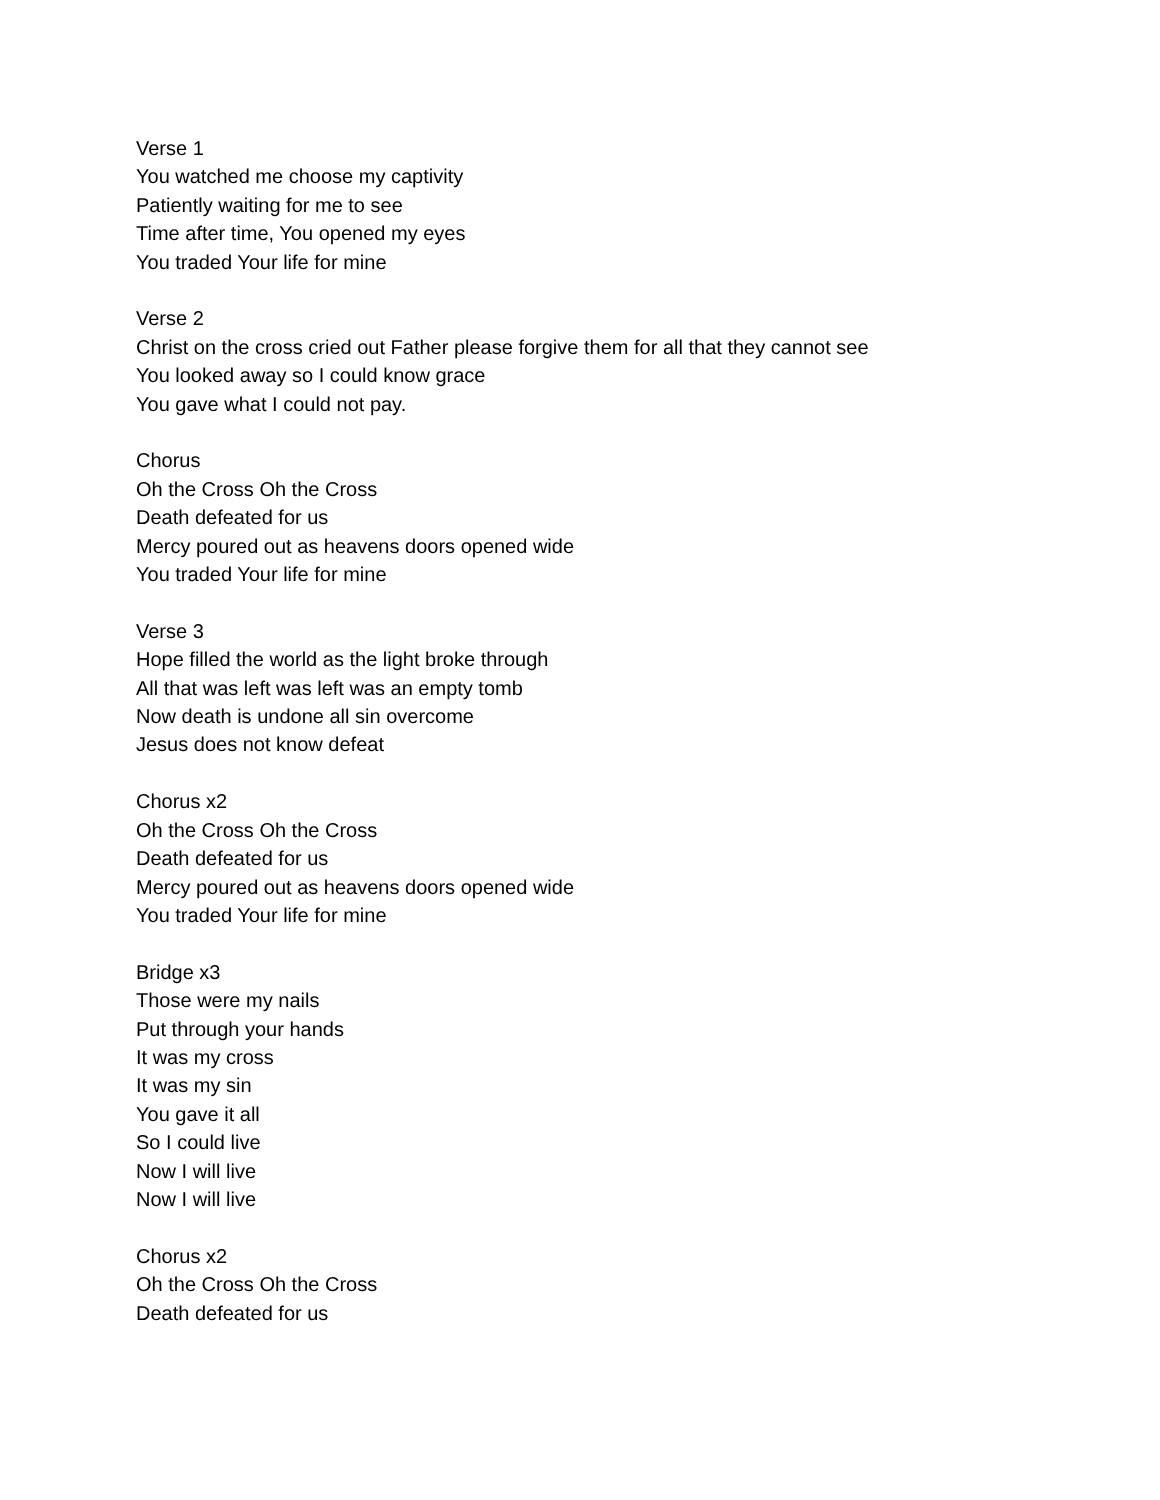Verse 1
You watched me choose my captivity
Patiently waiting for me to see
Time after time, You opened my eyes
You traded Your life for mine
Verse 2
Christ on the cross cried out Father please forgive them for all that they cannot see
You looked away so I could know grace
You gave what I could not pay.
Chorus
Oh the Cross Oh the Cross
Death defeated for us
Mercy poured out as heavens doors opened wide
You traded Your life for mine
Verse 3
Hope filled the world as the light broke through
All that was left was left was an empty tomb
Now death is undone all sin overcome
Jesus does not know defeat
Chorus x2
Oh the Cross Oh the Cross
Death defeated for us
Mercy poured out as heavens doors opened wide
You traded Your life for mine
Bridge x3
Those were my nails
Put through your hands
It was my cross
It was my sin
You gave it all
So I could live
Now I will live
Now I will live
Chorus x2
Oh the Cross Oh the Cross
Death defeated for us